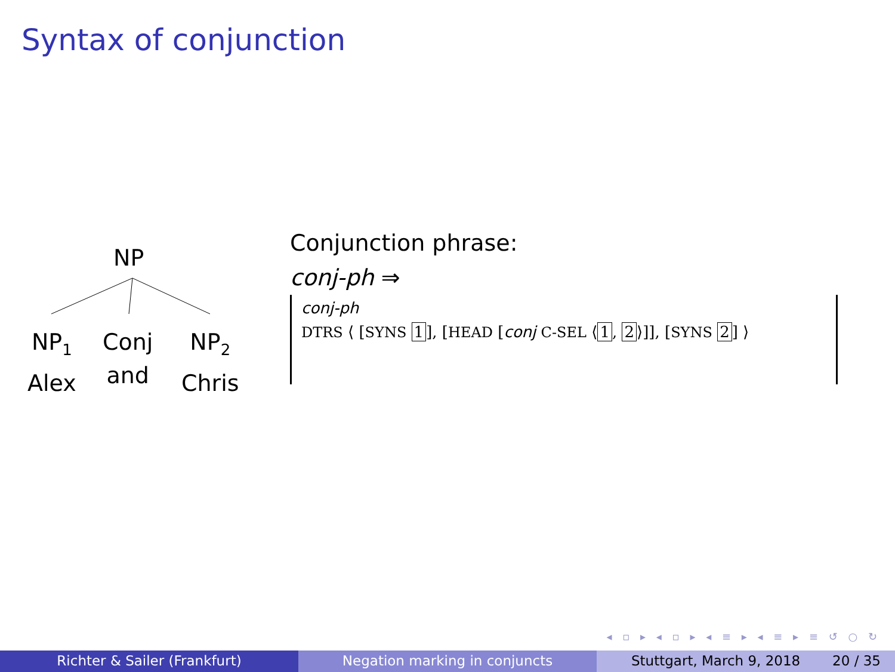Syntax of conjunction
NP
NP<sub>1</sub>
Alex
Conj
and
NP<sub>2</sub>
Chris
Conjunction phrase:
conj-ph ⇒
conj-ph
DTRS ⟨ [SYNS 1], [HEAD [conj C-SEL ⟨ 1, 2 ⟩]], [SYNS 2] ⟩
◂ ▫ ▸ ◂ ▫ ▸ ◂ ≡ ▸ ◂ ≡ ▸ ≡ ↺ ○ ↻
Richter & Sailer (Frankfurt) Negation marking in conjuncts Stuttgart, March 9, 2018 20 / 35